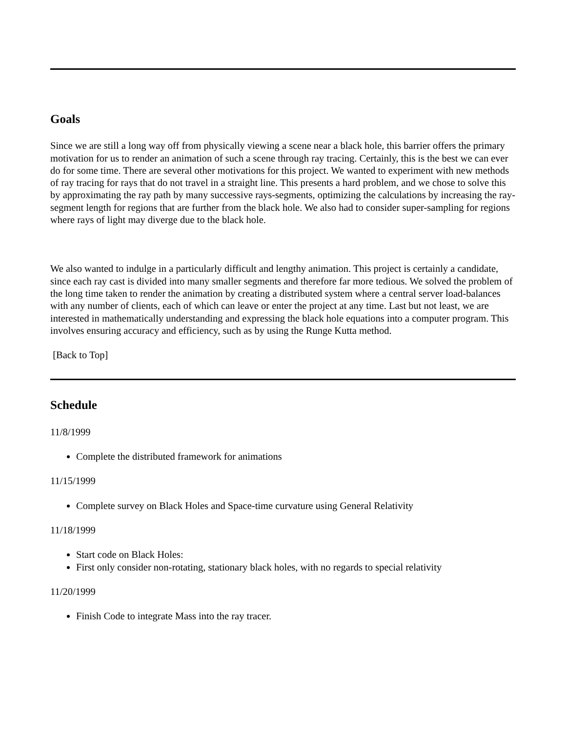Goals
Since we are still a long way off from physically viewing a scene near a black hole, this barrier offers the primary motivation for us to render an animation of such a scene through ray tracing. Certainly, this is the best we can ever do for some time. There are several other motivations for this project. We wanted to experiment with new methods of ray tracing for rays that do not travel in a straight line. This presents a hard problem, and we chose to solve this by approximating the ray path by many successive rays-segments, optimizing the calculations by increasing the ray-segment length for regions that are further from the black hole. We also had to consider super-sampling for regions where rays of light may diverge due to the black hole.
We also wanted to indulge in a particularly difficult and lengthy animation. This project is certainly a candidate, since each ray cast is divided into many smaller segments and therefore far more tedious. We solved the problem of the long time taken to render the animation by creating a distributed system where a central server load-balances with any number of clients, each of which can leave or enter the project at any time. Last but not least, we are interested in mathematically understanding and expressing the black hole equations into a computer program. This involves ensuring accuracy and efficiency, such as by using the Runge Kutta method.
[Back to Top]
Schedule
11/8/1999
Complete the distributed framework for animations
11/15/1999
Complete survey on Black Holes and Space-time curvature using General Relativity
11/18/1999
Start code on Black Holes:
First only consider non-rotating, stationary black holes, with no regards to special relativity
11/20/1999
Finish Code to integrate Mass into the ray tracer.